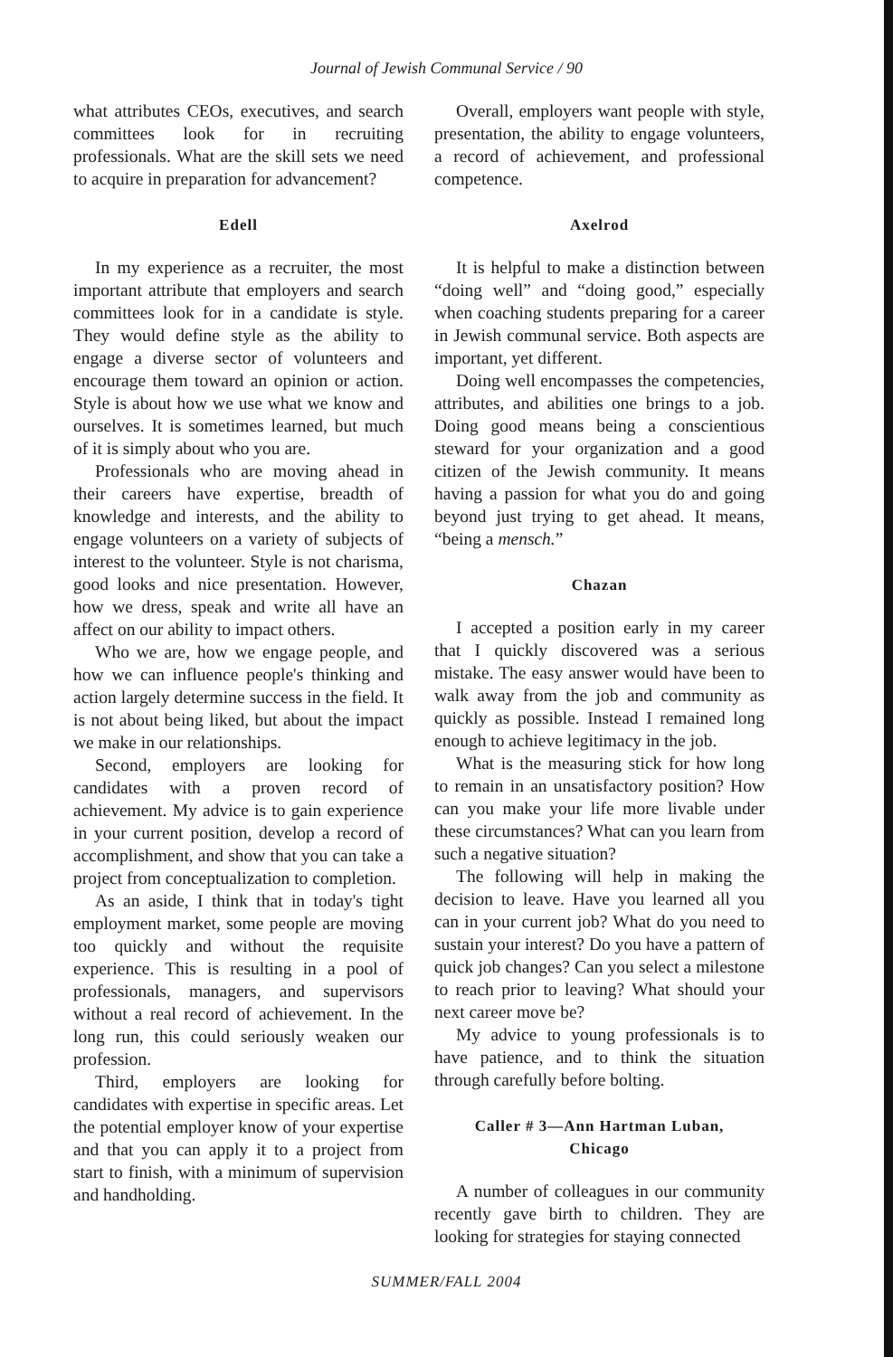Journal of Jewish Communal Service / 90
what attributes CEOs, executives, and search committees look for in recruiting professionals. What are the skill sets we need to acquire in preparation for advancement?
Edell
In my experience as a recruiter, the most important attribute that employers and search committees look for in a candidate is style. They would define style as the ability to engage a diverse sector of volunteers and encourage them toward an opinion or action. Style is about how we use what we know and ourselves. It is sometimes learned, but much of it is simply about who you are.
Professionals who are moving ahead in their careers have expertise, breadth of knowledge and interests, and the ability to engage volunteers on a variety of subjects of interest to the volunteer. Style is not charisma, good looks and nice presentation. However, how we dress, speak and write all have an affect on our ability to impact others.
Who we are, how we engage people, and how we can influence people's thinking and action largely determine success in the field. It is not about being liked, but about the impact we make in our relationships.
Second, employers are looking for candidates with a proven record of achievement. My advice is to gain experience in your current position, develop a record of accomplishment, and show that you can take a project from conceptualization to completion.
As an aside, I think that in today's tight employment market, some people are moving too quickly and without the requisite experience. This is resulting in a pool of professionals, managers, and supervisors without a real record of achievement. In the long run, this could seriously weaken our profession.
Third, employers are looking for candidates with expertise in specific areas. Let the potential employer know of your expertise and that you can apply it to a project from start to finish, with a minimum of supervision and handholding.
Overall, employers want people with style, presentation, the ability to engage volunteers, a record of achievement, and professional competence.
Axelrod
It is helpful to make a distinction between “doing well” and “doing good,” especially when coaching students preparing for a career in Jewish communal service. Both aspects are important, yet different.
Doing well encompasses the competencies, attributes, and abilities one brings to a job. Doing good means being a conscientious steward for your organization and a good citizen of the Jewish community. It means having a passion for what you do and going beyond just trying to get ahead. It means, “being a mensch.”
Chazan
I accepted a position early in my career that I quickly discovered was a serious mistake. The easy answer would have been to walk away from the job and community as quickly as possible. Instead I remained long enough to achieve legitimacy in the job.
What is the measuring stick for how long to remain in an unsatisfactory position? How can you make your life more livable under these circumstances? What can you learn from such a negative situation?
The following will help in making the decision to leave. Have you learned all you can in your current job? What do you need to sustain your interest? Do you have a pattern of quick job changes? Can you select a milestone to reach prior to leaving? What should your next career move be?
My advice to young professionals is to have patience, and to think the situation through carefully before bolting.
Caller # 3—Ann Hartman Luban,
Chicago
A number of colleagues in our community recently gave birth to children. They are looking for strategies for staying connected
SUMMER/FALL 2004